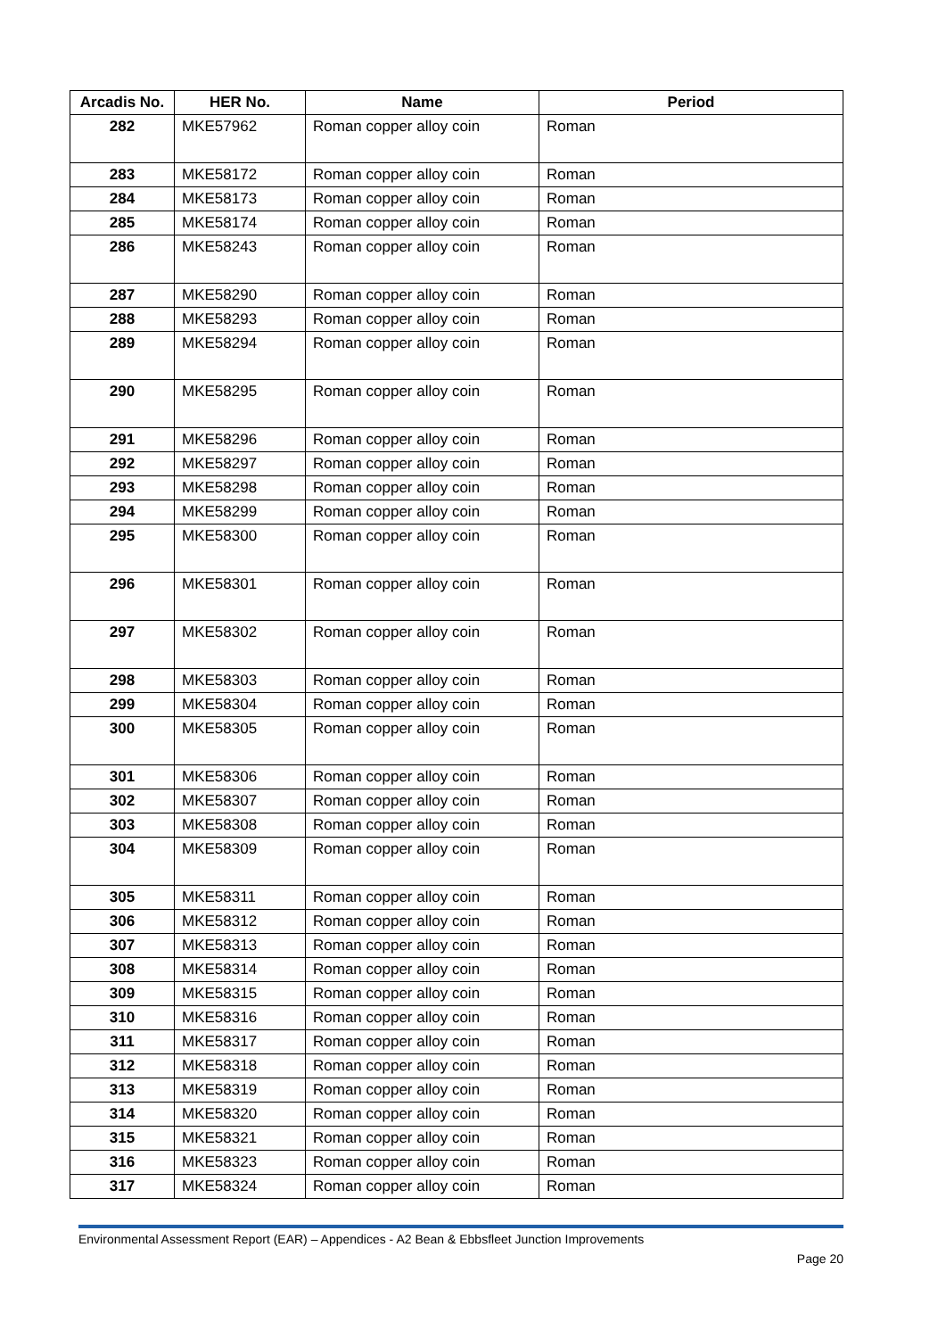| Arcadis No. | HER No. | Name | Period |
| --- | --- | --- | --- |
| 282 | MKE57962 | Roman copper alloy coin | Roman |
| 283 | MKE58172 | Roman copper alloy coin | Roman |
| 284 | MKE58173 | Roman copper alloy coin | Roman |
| 285 | MKE58174 | Roman copper alloy coin | Roman |
| 286 | MKE58243 | Roman copper alloy coin | Roman |
| 287 | MKE58290 | Roman copper alloy coin | Roman |
| 288 | MKE58293 | Roman copper alloy coin | Roman |
| 289 | MKE58294 | Roman copper alloy coin | Roman |
| 290 | MKE58295 | Roman copper alloy coin | Roman |
| 291 | MKE58296 | Roman copper alloy coin | Roman |
| 292 | MKE58297 | Roman copper alloy coin | Roman |
| 293 | MKE58298 | Roman copper alloy coin | Roman |
| 294 | MKE58299 | Roman copper alloy coin | Roman |
| 295 | MKE58300 | Roman copper alloy coin | Roman |
| 296 | MKE58301 | Roman copper alloy coin | Roman |
| 297 | MKE58302 | Roman copper alloy coin | Roman |
| 298 | MKE58303 | Roman copper alloy coin | Roman |
| 299 | MKE58304 | Roman copper alloy coin | Roman |
| 300 | MKE58305 | Roman copper alloy coin | Roman |
| 301 | MKE58306 | Roman copper alloy coin | Roman |
| 302 | MKE58307 | Roman copper alloy coin | Roman |
| 303 | MKE58308 | Roman copper alloy coin | Roman |
| 304 | MKE58309 | Roman copper alloy coin | Roman |
| 305 | MKE58311 | Roman copper alloy coin | Roman |
| 306 | MKE58312 | Roman copper alloy coin | Roman |
| 307 | MKE58313 | Roman copper alloy coin | Roman |
| 308 | MKE58314 | Roman copper alloy coin | Roman |
| 309 | MKE58315 | Roman copper alloy coin | Roman |
| 310 | MKE58316 | Roman copper alloy coin | Roman |
| 311 | MKE58317 | Roman copper alloy coin | Roman |
| 312 | MKE58318 | Roman copper alloy coin | Roman |
| 313 | MKE58319 | Roman copper alloy coin | Roman |
| 314 | MKE58320 | Roman copper alloy coin | Roman |
| 315 | MKE58321 | Roman copper alloy coin | Roman |
| 316 | MKE58323 | Roman copper alloy coin | Roman |
| 317 | MKE58324 | Roman copper alloy coin | Roman |
Environmental Assessment Report (EAR) – Appendices - A2 Bean & Ebbsfleet Junction Improvements
Page 20